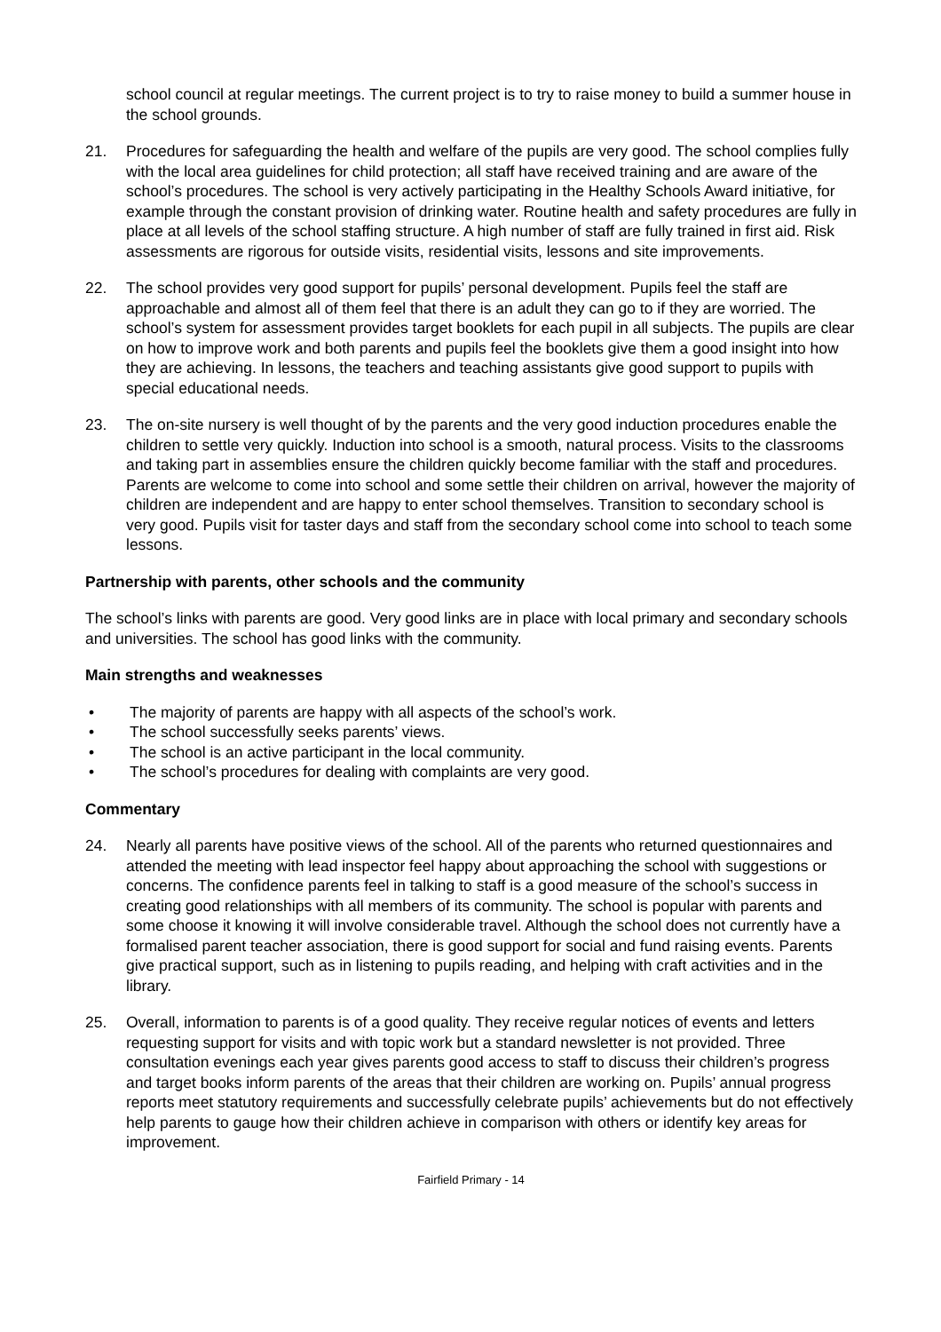school council at regular meetings. The current project is to try to raise money to build a summer house in the school grounds.
21. Procedures for safeguarding the health and welfare of the pupils are very good. The school complies fully with the local area guidelines for child protection; all staff have received training and are aware of the school’s procedures. The school is very actively participating in the Healthy Schools Award initiative, for example through the constant provision of drinking water. Routine health and safety procedures are fully in place at all levels of the school staffing structure. A high number of staff are fully trained in first aid. Risk assessments are rigorous for outside visits, residential visits, lessons and site improvements.
22. The school provides very good support for pupils’ personal development. Pupils feel the staff are approachable and almost all of them feel that there is an adult they can go to if they are worried. The school’s system for assessment provides target booklets for each pupil in all subjects. The pupils are clear on how to improve work and both parents and pupils feel the booklets give them a good insight into how they are achieving. In lessons, the teachers and teaching assistants give good support to pupils with special educational needs.
23. The on-site nursery is well thought of by the parents and the very good induction procedures enable the children to settle very quickly. Induction into school is a smooth, natural process. Visits to the classrooms and taking part in assemblies ensure the children quickly become familiar with the staff and procedures. Parents are welcome to come into school and some settle their children on arrival, however the majority of children are independent and are happy to enter school themselves. Transition to secondary school is very good. Pupils visit for taster days and staff from the secondary school come into school to teach some lessons.
Partnership with parents, other schools and the community
The school’s links with parents are good. Very good links are in place with local primary and secondary schools and universities. The school has good links with the community.
Main strengths and weaknesses
• The majority of parents are happy with all aspects of the school’s work.
• The school successfully seeks parents’ views.
• The school is an active participant in the local community.
• The school’s procedures for dealing with complaints are very good.
Commentary
24. Nearly all parents have positive views of the school. All of the parents who returned questionnaires and attended the meeting with lead inspector feel happy about approaching the school with suggestions or concerns. The confidence parents feel in talking to staff is a good measure of the school’s success in creating good relationships with all members of its community. The school is popular with parents and some choose it knowing it will involve considerable travel. Although the school does not currently have a formalised parent teacher association, there is good support for social and fund raising events. Parents give practical support, such as in listening to pupils reading, and helping with craft activities and in the library.
25. Overall, information to parents is of a good quality. They receive regular notices of events and letters requesting support for visits and with topic work but a standard newsletter is not provided. Three consultation evenings each year gives parents good access to staff to discuss their children’s progress and target books inform parents of the areas that their children are working on. Pupils’ annual progress reports meet statutory requirements and successfully celebrate pupils’ achievements but do not effectively help parents to gauge how their children achieve in comparison with others or identify key areas for improvement.
Fairfield Primary - 14